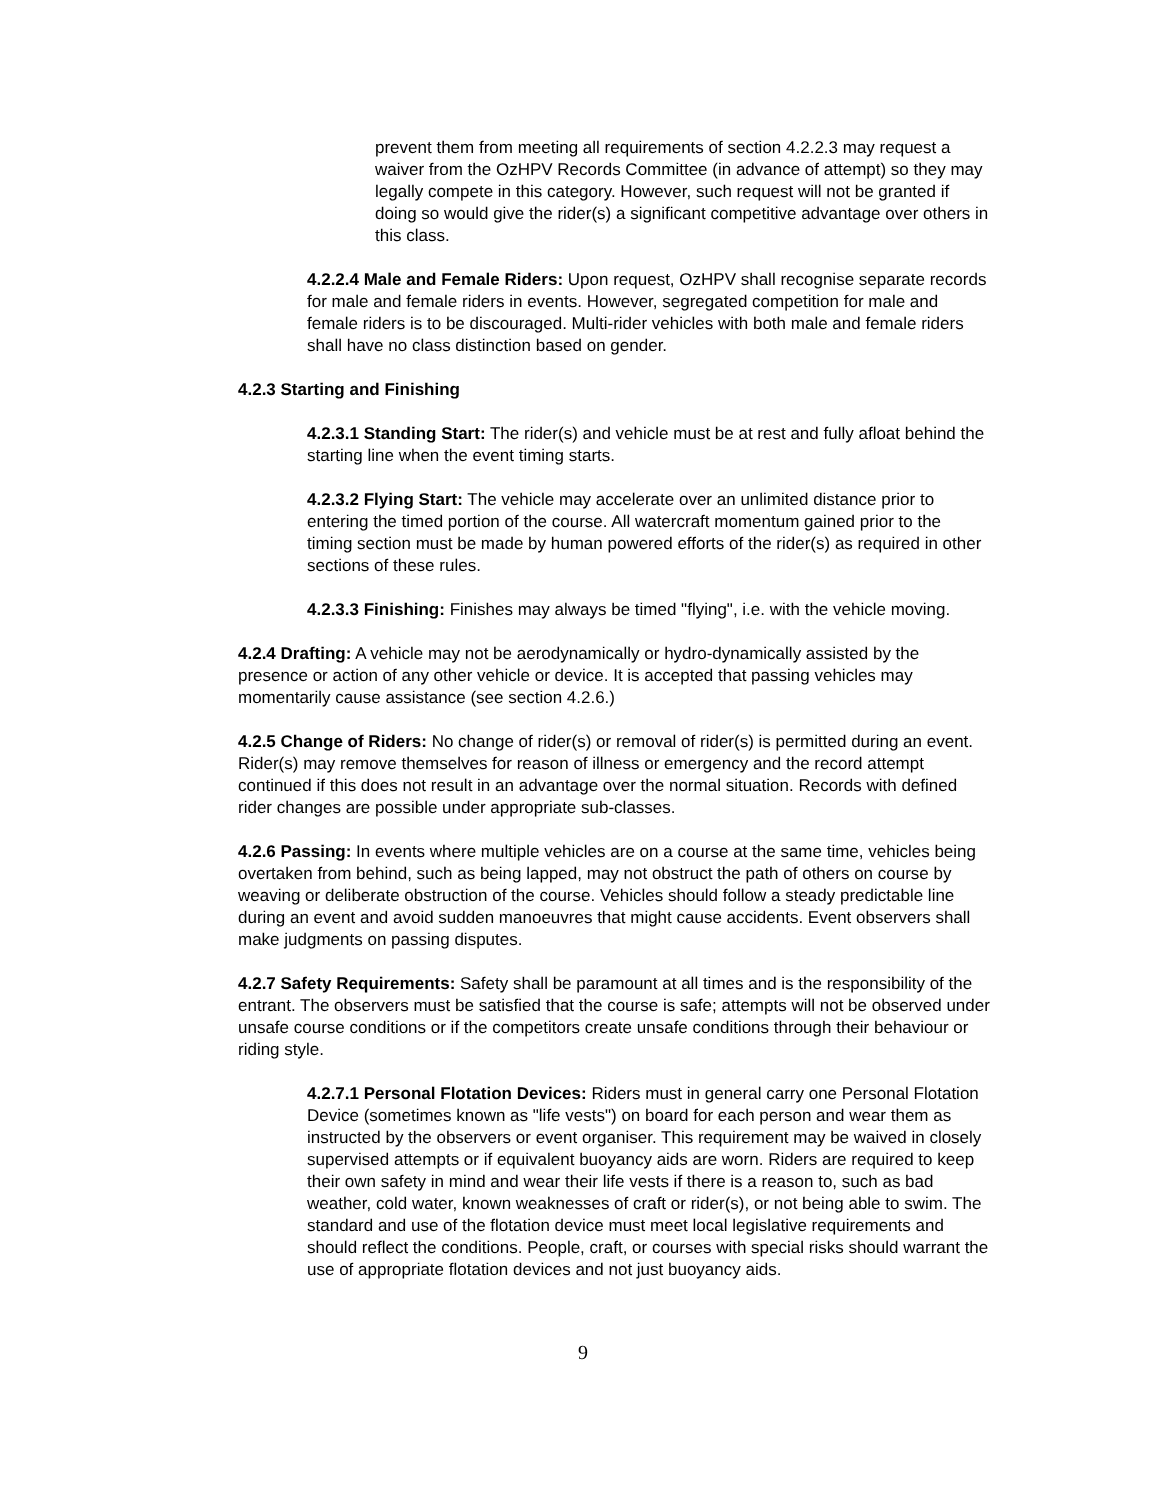prevent them from meeting all requirements of section 4.2.2.3 may request a waiver from the OzHPV Records Committee (in advance of attempt) so they may legally compete in this category. However, such request will not be granted if doing so would give the rider(s) a significant competitive advantage over others in this class.
4.2.2.4 Male and Female Riders: Upon request, OzHPV shall recognise separate records for male and female riders in events. However, segregated competition for male and female riders is to be discouraged. Multi-rider vehicles with both male and female riders shall have no class distinction based on gender.
4.2.3 Starting and Finishing
4.2.3.1 Standing Start: The rider(s) and vehicle must be at rest and fully afloat behind the starting line when the event timing starts.
4.2.3.2 Flying Start: The vehicle may accelerate over an unlimited distance prior to entering the timed portion of the course. All watercraft momentum gained prior to the timing section must be made by human powered efforts of the rider(s) as required in other sections of these rules.
4.2.3.3 Finishing: Finishes may always be timed "flying", i.e. with the vehicle moving.
4.2.4 Drafting: A vehicle may not be aerodynamically or hydro-dynamically assisted by the presence or action of any other vehicle or device. It is accepted that passing vehicles may momentarily cause assistance (see section 4.2.6.)
4.2.5 Change of Riders: No change of rider(s) or removal of rider(s) is permitted during an event. Rider(s) may remove themselves for reason of illness or emergency and the record attempt continued if this does not result in an advantage over the normal situation. Records with defined rider changes are possible under appropriate sub-classes.
4.2.6 Passing: In events where multiple vehicles are on a course at the same time, vehicles being overtaken from behind, such as being lapped, may not obstruct the path of others on course by weaving or deliberate obstruction of the course. Vehicles should follow a steady predictable line during an event and avoid sudden manoeuvres that might cause accidents. Event observers shall make judgments on passing disputes.
4.2.7 Safety Requirements: Safety shall be paramount at all times and is the responsibility of the entrant. The observers must be satisfied that the course is safe; attempts will not be observed under unsafe course conditions or if the competitors create unsafe conditions through their behaviour or riding style.
4.2.7.1 Personal Flotation Devices: Riders must in general carry one Personal Flotation Device (sometimes known as "life vests") on board for each person and wear them as instructed by the observers or event organiser. This requirement may be waived in closely supervised attempts or if equivalent buoyancy aids are worn. Riders are required to keep their own safety in mind and wear their life vests if there is a reason to, such as bad weather, cold water, known weaknesses of craft or rider(s), or not being able to swim. The standard and use of the flotation device must meet local legislative requirements and should reflect the conditions. People, craft, or courses with special risks should warrant the use of appropriate flotation devices and not just buoyancy aids.
9